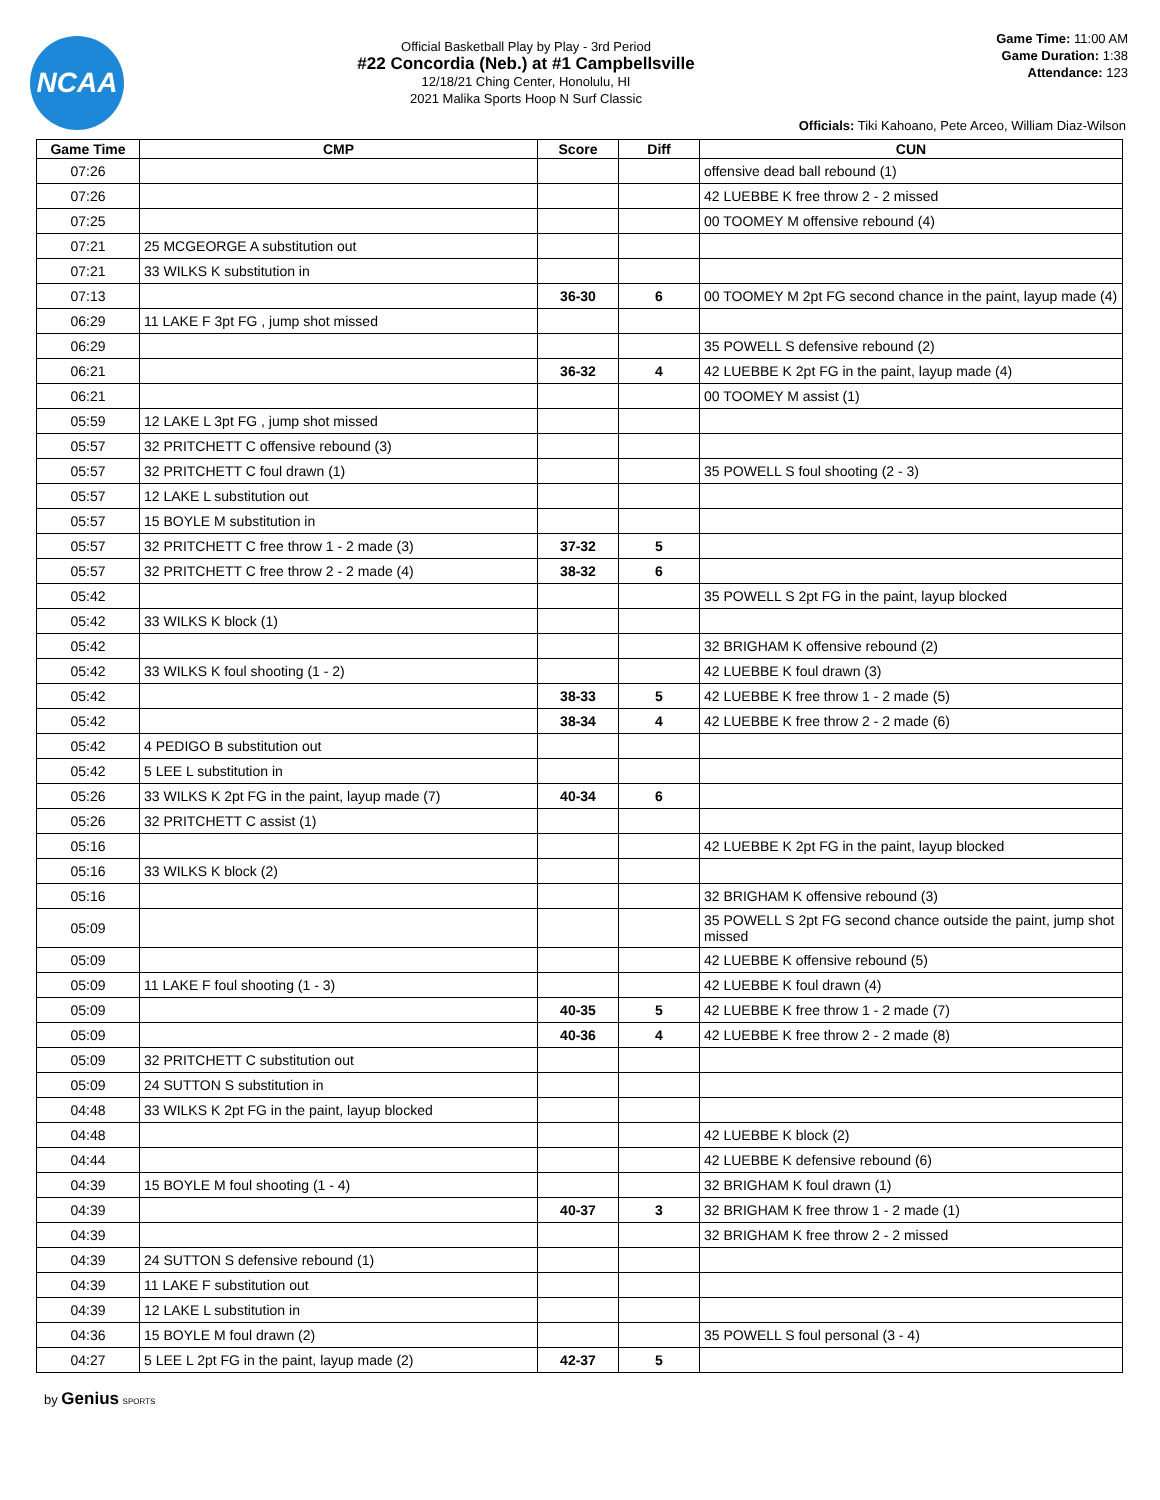NCAA
Official Basketball Play by Play - 3rd Period
#22 Concordia (Neb.) at #1 Campbellsville
12/18/21 Ching Center, Honolulu, HI
2021 Malika Sports Hoop N Surf Classic
Game Time: 11:00 AM
Game Duration: 1:38
Attendance: 123
Officials: Tiki Kahoano, Pete Arceo, William Diaz-Wilson
| Game Time | CMP | Score | Diff | CUN |
| --- | --- | --- | --- | --- |
| 07:26 | | | | offensive dead ball rebound (1) |
| 07:26 | | | | 42 LUEBBE K free throw 2 - 2 missed |
| 07:25 | | | | 00 TOOMEY M offensive rebound (4) |
| 07:21 | 25 MCGEORGE A substitution out | | | |
| 07:21 | 33 WILKS K substitution in | | | |
| 07:13 | | 36-30 | 6 | 00 TOOMEY M 2pt FG second chance in the paint, layup made (4) |
| 06:29 | 11 LAKE F 3pt FG , jump shot missed | | | |
| 06:29 | | | | 35 POWELL S defensive rebound (2) |
| 06:21 | | 36-32 | 4 | 42 LUEBBE K 2pt FG in the paint, layup made (4) |
| 06:21 | | | | 00 TOOMEY M assist (1) |
| 05:59 | 12 LAKE L 3pt FG , jump shot missed | | | |
| 05:57 | 32 PRITCHETT C offensive rebound (3) | | | |
| 05:57 | 32 PRITCHETT C foul drawn (1) | | | 35 POWELL S foul shooting (2 - 3) |
| 05:57 | 12 LAKE L substitution out | | | |
| 05:57 | 15 BOYLE M substitution in | | | |
| 05:57 | 32 PRITCHETT C free throw 1 - 2 made (3) | 37-32 | 5 | |
| 05:57 | 32 PRITCHETT C free throw 2 - 2 made (4) | 38-32 | 6 | |
| 05:42 | | | | 35 POWELL S 2pt FG in the paint, layup blocked |
| 05:42 | 33 WILKS K block (1) | | | |
| 05:42 | | | | 32 BRIGHAM K offensive rebound (2) |
| 05:42 | 33 WILKS K foul shooting (1 - 2) | | | 42 LUEBBE K foul drawn (3) |
| 05:42 | | 38-33 | 5 | 42 LUEBBE K free throw 1 - 2 made (5) |
| 05:42 | | 38-34 | 4 | 42 LUEBBE K free throw 2 - 2 made (6) |
| 05:42 | 4 PEDIGO B substitution out | | | |
| 05:42 | 5 LEE L substitution in | | | |
| 05:26 | 33 WILKS K 2pt FG in the paint, layup made (7) | 40-34 | 6 | |
| 05:26 | 32 PRITCHETT C assist (1) | | | |
| 05:16 | | | | 42 LUEBBE K 2pt FG in the paint, layup blocked |
| 05:16 | 33 WILKS K block (2) | | | |
| 05:16 | | | | 32 BRIGHAM K offensive rebound (3) |
| 05:09 | | | | 35 POWELL S 2pt FG second chance outside the paint, jump shot missed |
| 05:09 | | | | 42 LUEBBE K offensive rebound (5) |
| 05:09 | 11 LAKE F foul shooting (1 - 3) | | | 42 LUEBBE K foul drawn (4) |
| 05:09 | | 40-35 | 5 | 42 LUEBBE K free throw 1 - 2 made (7) |
| 05:09 | | 40-36 | 4 | 42 LUEBBE K free throw 2 - 2 made (8) |
| 05:09 | 32 PRITCHETT C substitution out | | | |
| 05:09 | 24 SUTTON S substitution in | | | |
| 04:48 | 33 WILKS K 2pt FG in the paint, layup blocked | | | |
| 04:48 | | | | 42 LUEBBE K block (2) |
| 04:44 | | | | 42 LUEBBE K defensive rebound (6) |
| 04:39 | 15 BOYLE M foul shooting (1 - 4) | | | 32 BRIGHAM K foul drawn (1) |
| 04:39 | | 40-37 | 3 | 32 BRIGHAM K free throw 1 - 2 made (1) |
| 04:39 | | | | 32 BRIGHAM K free throw 2 - 2 missed |
| 04:39 | 24 SUTTON S defensive rebound (1) | | | |
| 04:39 | 11 LAKE F substitution out | | | |
| 04:39 | 12 LAKE L substitution in | | | |
| 04:36 | 15 BOYLE M foul drawn (2) | | | 35 POWELL S foul personal (3 - 4) |
| 04:27 | 5 LEE L 2pt FG in the paint, layup made (2) | 42-37 | 5 | |
by Genius SPORTS